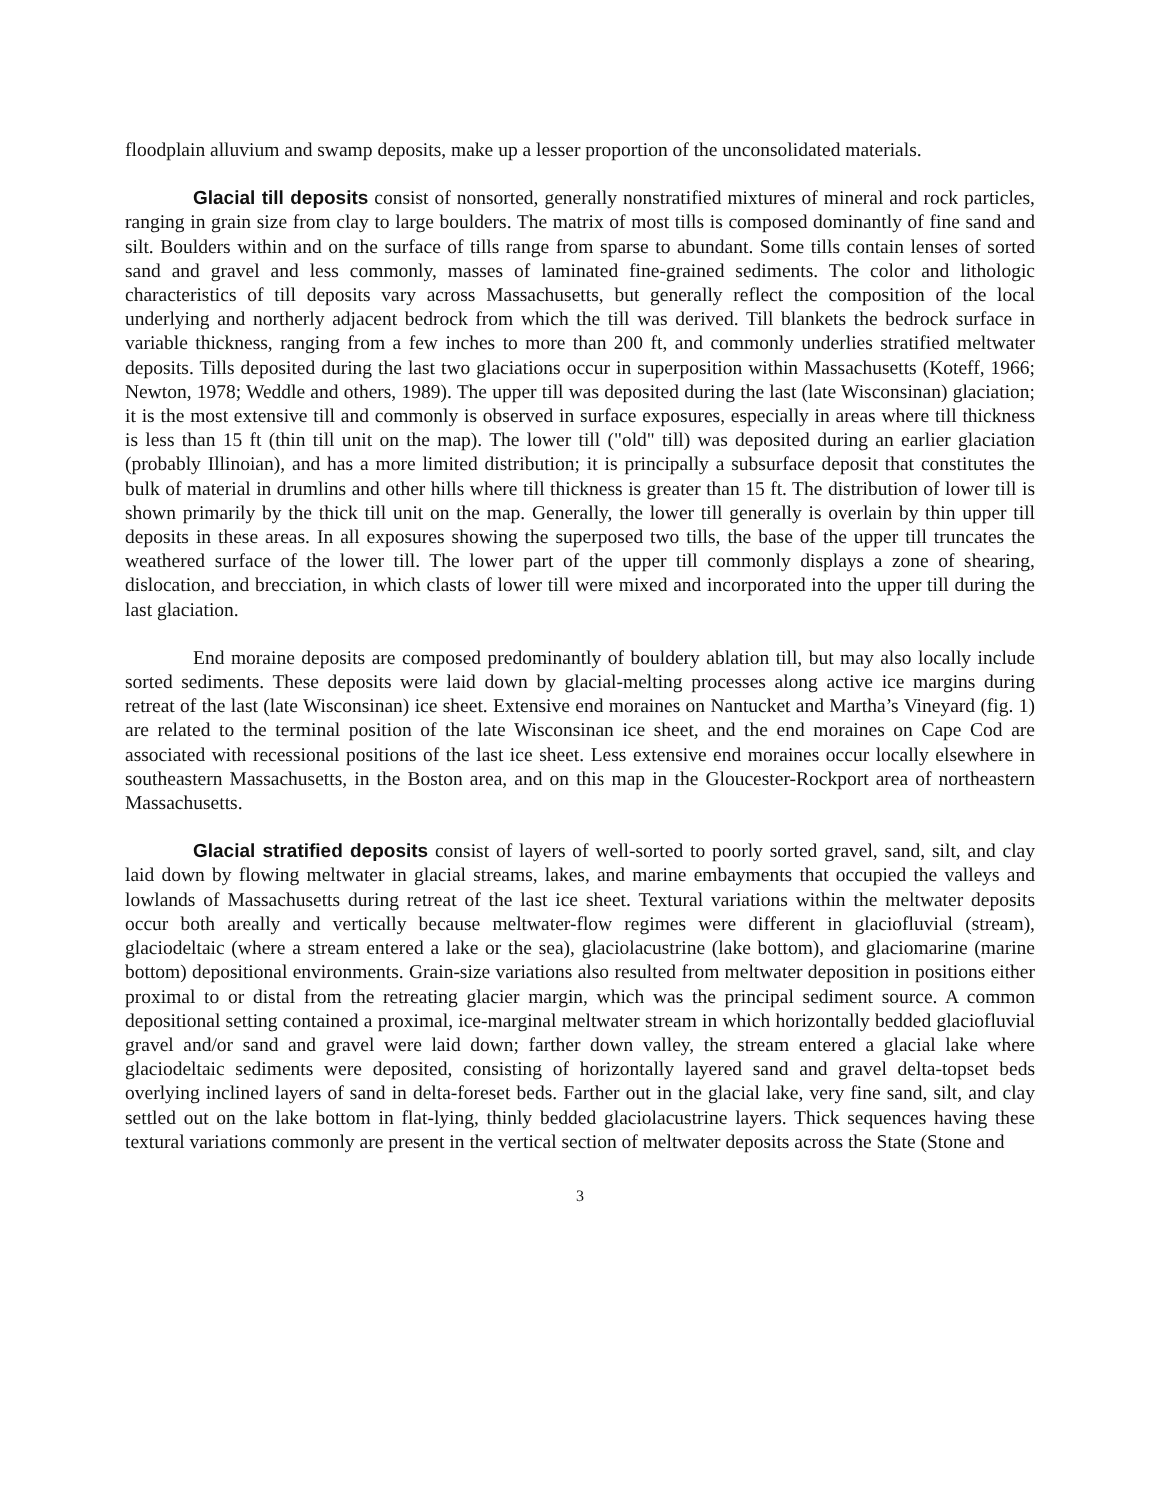floodplain alluvium and swamp deposits, make up a lesser proportion of the unconsolidated materials.
Glacial till deposits consist of nonsorted, generally nonstratified mixtures of mineral and rock particles, ranging in grain size from clay to large boulders. The matrix of most tills is composed dominantly of fine sand and silt. Boulders within and on the surface of tills range from sparse to abundant. Some tills contain lenses of sorted sand and gravel and less commonly, masses of laminated fine-grained sediments. The color and lithologic characteristics of till deposits vary across Massachusetts, but generally reflect the composition of the local underlying and northerly adjacent bedrock from which the till was derived. Till blankets the bedrock surface in variable thickness, ranging from a few inches to more than 200 ft, and commonly underlies stratified meltwater deposits. Tills deposited during the last two glaciations occur in superposition within Massachusetts (Koteff, 1966; Newton, 1978; Weddle and others, 1989). The upper till was deposited during the last (late Wisconsinan) glaciation; it is the most extensive till and commonly is observed in surface exposures, especially in areas where till thickness is less than 15 ft (thin till unit on the map). The lower till ("old" till) was deposited during an earlier glaciation (probably Illinoian), and has a more limited distribution; it is principally a subsurface deposit that constitutes the bulk of material in drumlins and other hills where till thickness is greater than 15 ft. The distribution of lower till is shown primarily by the thick till unit on the map. Generally, the lower till generally is overlain by thin upper till deposits in these areas. In all exposures showing the superposed two tills, the base of the upper till truncates the weathered surface of the lower till. The lower part of the upper till commonly displays a zone of shearing, dislocation, and brecciation, in which clasts of lower till were mixed and incorporated into the upper till during the last glaciation.
End moraine deposits are composed predominantly of bouldery ablation till, but may also locally include sorted sediments. These deposits were laid down by glacial-melting processes along active ice margins during retreat of the last (late Wisconsinan) ice sheet. Extensive end moraines on Nantucket and Martha’s Vineyard (fig. 1) are related to the terminal position of the late Wisconsinan ice sheet, and the end moraines on Cape Cod are associated with recessional positions of the last ice sheet. Less extensive end moraines occur locally elsewhere in southeastern Massachusetts, in the Boston area, and on this map in the Gloucester-Rockport area of northeastern Massachusetts.
Glacial stratified deposits consist of layers of well-sorted to poorly sorted gravel, sand, silt, and clay laid down by flowing meltwater in glacial streams, lakes, and marine embayments that occupied the valleys and lowlands of Massachusetts during retreat of the last ice sheet. Textural variations within the meltwater deposits occur both areally and vertically because meltwater-flow regimes were different in glaciofluvial (stream), glaciodeltaic (where a stream entered a lake or the sea), glaciolacustrine (lake bottom), and glaciomarine (marine bottom) depositional environments. Grain-size variations also resulted from meltwater deposition in positions either proximal to or distal from the retreating glacier margin, which was the principal sediment source. A common depositional setting contained a proximal, ice-marginal meltwater stream in which horizontally bedded glaciofluvial gravel and/or sand and gravel were laid down; farther down valley, the stream entered a glacial lake where glaciodeltaic sediments were deposited, consisting of horizontally layered sand and gravel delta-topset beds overlying inclined layers of sand in delta-foreset beds. Farther out in the glacial lake, very fine sand, silt, and clay settled out on the lake bottom in flat-lying, thinly bedded glaciolacustrine layers. Thick sequences having these textural variations commonly are present in the vertical section of meltwater deposits across the State (Stone and
3